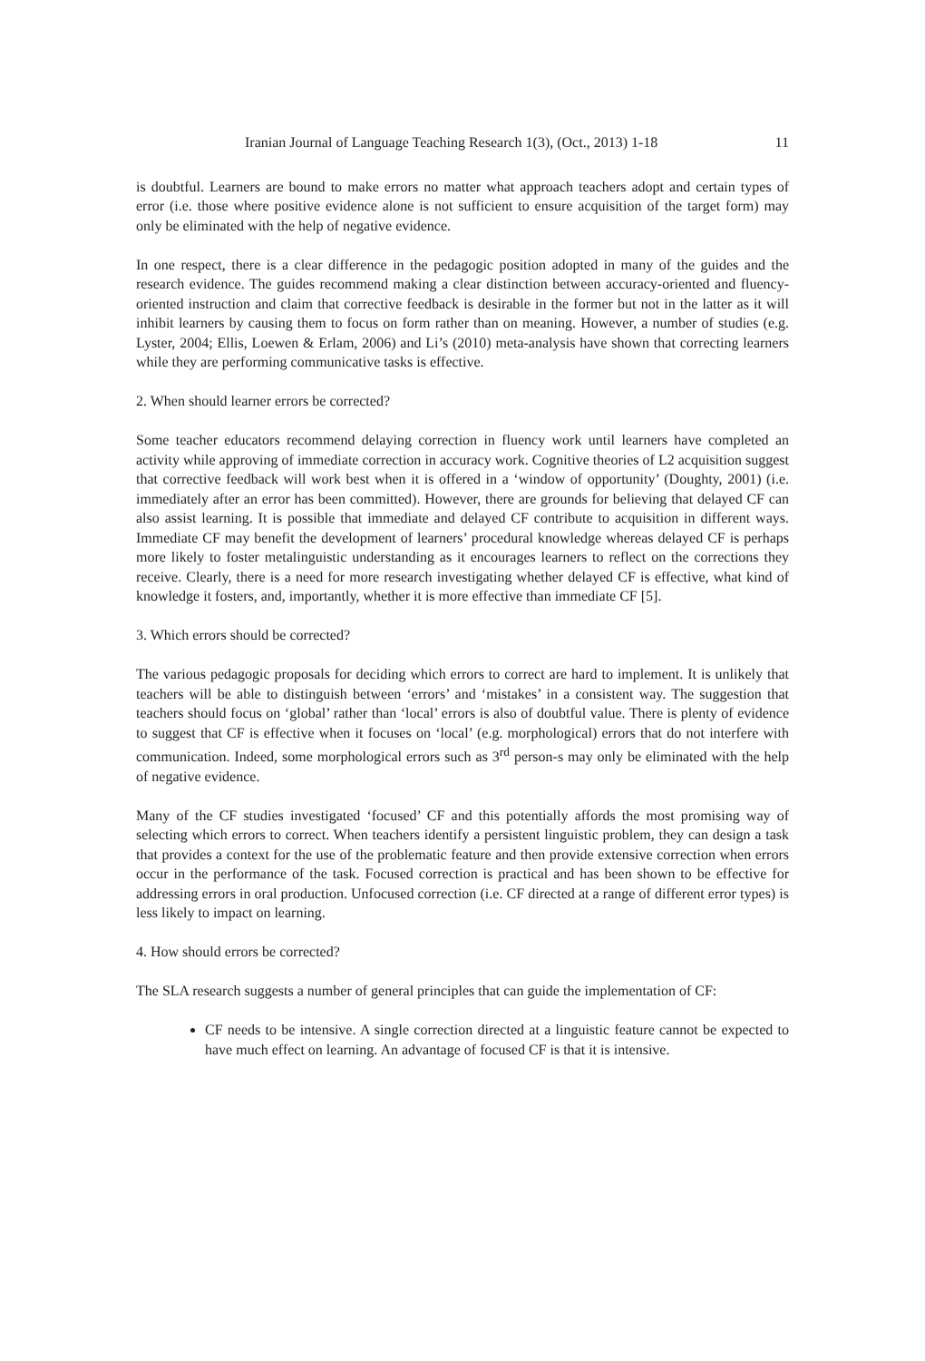Iranian Journal of Language Teaching Research 1(3), (Oct., 2013) 1-18 11
is doubtful. Learners are bound to make errors no matter what approach teachers adopt and certain types of error (i.e. those where positive evidence alone is not sufficient to ensure acquisition of the target form) may only be eliminated with the help of negative evidence.
In one respect, there is a clear difference in the pedagogic position adopted in many of the guides and the research evidence. The guides recommend making a clear distinction between accuracy-oriented and fluency-oriented instruction and claim that corrective feedback is desirable in the former but not in the latter as it will inhibit learners by causing them to focus on form rather than on meaning. However, a number of studies (e.g. Lyster, 2004; Ellis, Loewen & Erlam, 2006) and Li’s (2010) meta-analysis have shown that correcting learners while they are performing communicative tasks is effective.
2. When should learner errors be corrected?
Some teacher educators recommend delaying correction in fluency work until learners have completed an activity while approving of immediate correction in accuracy work. Cognitive theories of L2 acquisition suggest that corrective feedback will work best when it is offered in a ‘window of opportunity’ (Doughty, 2001) (i.e. immediately after an error has been committed). However, there are grounds for believing that delayed CF can also assist learning. It is possible that immediate and delayed CF contribute to acquisition in different ways. Immediate CF may benefit the development of learners’ procedural knowledge whereas delayed CF is perhaps more likely to foster metalinguistic understanding as it encourages learners to reflect on the corrections they receive. Clearly, there is a need for more research investigating whether delayed CF is effective, what kind of knowledge it fosters, and, importantly, whether it is more effective than immediate CF [5].
3. Which errors should be corrected?
The various pedagogic proposals for deciding which errors to correct are hard to implement. It is unlikely that teachers will be able to distinguish between ‘errors’ and ‘mistakes’ in a consistent way. The suggestion that teachers should focus on ‘global’ rather than ‘local’ errors is also of doubtful value. There is plenty of evidence to suggest that CF is effective when it focuses on ‘local’ (e.g. morphological) errors that do not interfere with communication. Indeed, some morphological errors such as 3<sup>rd</sup> person-s may only be eliminated with the help of negative evidence.
Many of the CF studies investigated ‘focused’ CF and this potentially affords the most promising way of selecting which errors to correct. When teachers identify a persistent linguistic problem, they can design a task that provides a context for the use of the problematic feature and then provide extensive correction when errors occur in the performance of the task. Focused correction is practical and has been shown to be effective for addressing errors in oral production. Unfocused correction (i.e. CF directed at a range of different error types) is less likely to impact on learning.
4. How should errors be corrected?
The SLA research suggests a number of general principles that can guide the implementation of CF:
CF needs to be intensive. A single correction directed at a linguistic feature cannot be expected to have much effect on learning. An advantage of focused CF is that it is intensive.